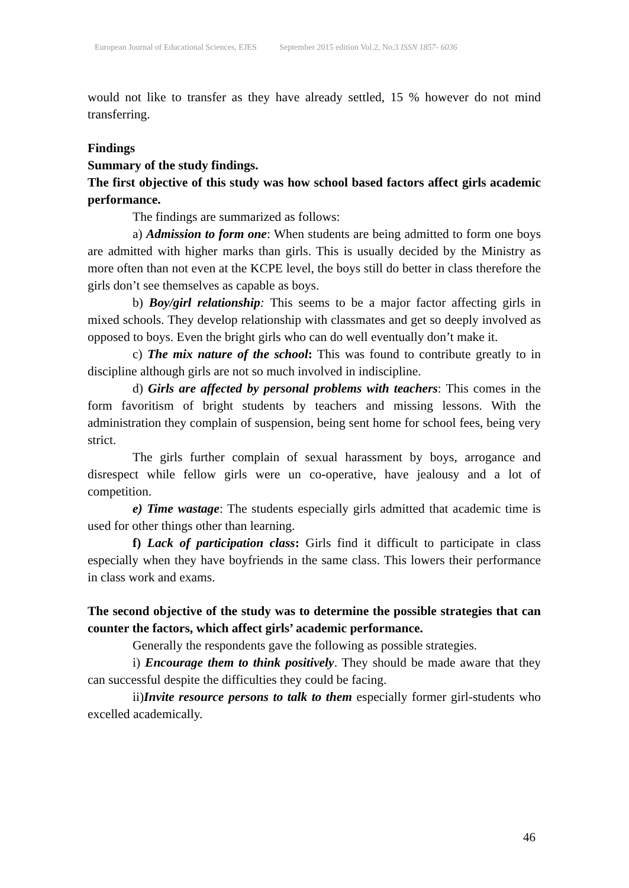European Journal of Educational Sciences, EJES September 2015 edition Vol.2, No.3 ISSN 1857- 6036
would not like to transfer as they have already settled, 15 % however do not mind transferring.
Findings
Summary of the study findings.
The first objective of this study was how school based factors affect girls academic performance.
The findings are summarized as follows:
a) Admission to form one: When students are being admitted to form one boys are admitted with higher marks than girls. This is usually decided by the Ministry as more often than not even at the KCPE level, the boys still do better in class therefore the girls don’t see themselves as capable as boys.
b) Boy/girl relationship: This seems to be a major factor affecting girls in mixed schools. They develop relationship with classmates and get so deeply involved as opposed to boys. Even the bright girls who can do well eventually don’t make it.
c) The mix nature of the school: This was found to contribute greatly to in discipline although girls are not so much involved in indiscipline.
d) Girls are affected by personal problems with teachers: This comes in the form favoritism of bright students by teachers and missing lessons. With the administration they complain of suspension, being sent home for school fees, being very strict.
The girls further complain of sexual harassment by boys, arrogance and disrespect while fellow girls were un co-operative, have jealousy and a lot of competition.
e) Time wastage: The students especially girls admitted that academic time is used for other things other than learning.
f) Lack of participation class: Girls find it difficult to participate in class especially when they have boyfriends in the same class. This lowers their performance in class work and exams.
The second objective of the study was to determine the possible strategies that can counter the factors, which affect girls’ academic performance.
Generally the respondents gave the following as possible strategies.
i) Encourage them to think positively. They should be made aware that they can successful despite the difficulties they could be facing.
ii)Invite resource persons to talk to them especially former girl-students who excelled academically.
46